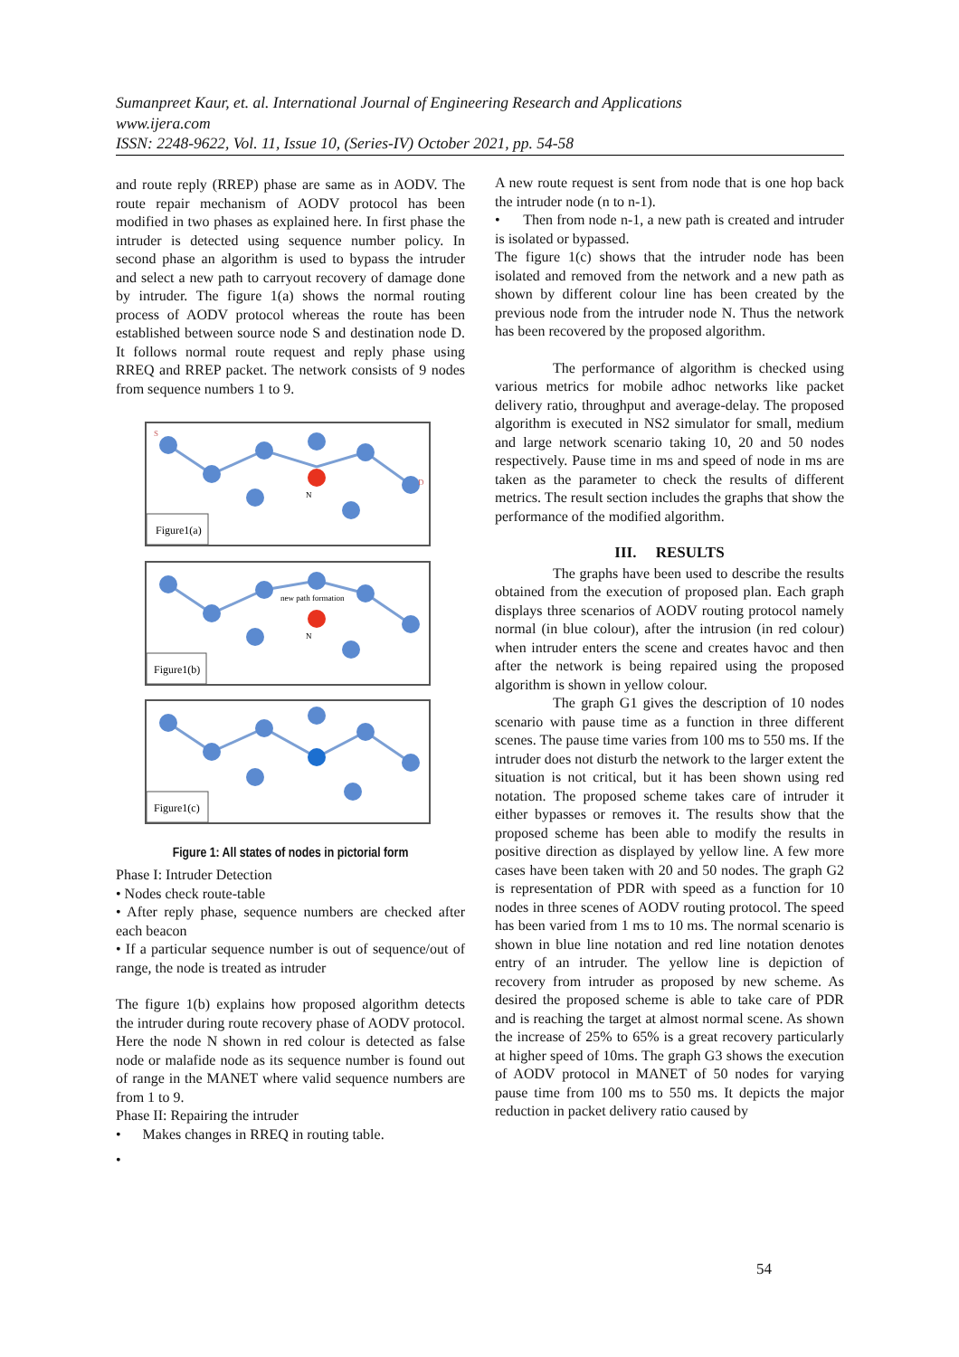Sumanpreet Kaur, et. al. International Journal of Engineering Research and Applications
www.ijera.com
ISSN: 2248-9622, Vol. 11, Issue 10, (Series-IV) October 2021, pp. 54-58
and route reply (RREP) phase are same as in AODV. The route repair mechanism of AODV protocol has been modified in two phases as explained here. In first phase the intruder is detected using sequence number policy. In second phase an algorithm is used to bypass the intruder and select a new path to carryout recovery of damage done by intruder. The figure 1(a) shows the normal routing process of AODV protocol whereas the route has been established between source node S and destination node D. It follows normal route request and reply phase using RREQ and RREP packet. The network consists of 9 nodes from sequence numbers 1 to 9.
S
D
N
Figure1(a)
new path formation
N
Figure1(b)
Figure1(c)
Figure 1: All states of nodes in pictorial form
Phase I: Intruder Detection
• Nodes check route-table
• After reply phase, sequence numbers are checked after each beacon
• If a particular sequence number is out of sequence/out of range, the node is treated as intruder
The figure 1(b) explains how proposed algorithm detects the intruder during route recovery phase of AODV protocol. Here the node N shown in red colour is detected as false node or malafide node as its sequence number is found out of range in the MANET where valid sequence numbers are from 1 to 9.
Phase II: Repairing the intruder
• Makes changes in RREQ in routing table.
•
A new route request is sent from node that is one hop back the intruder node (n to n-1).
• Then from node n-1, a new path is created and intruder is isolated or bypassed.
The figure 1(c) shows that the intruder node has been isolated and removed from the network and a new path as shown by different colour line has been created by the previous node from the intruder node N. Thus the network has been recovered by the proposed algorithm.
The performance of algorithm is checked using various metrics for mobile adhoc networks like packet delivery ratio, throughput and average-delay. The proposed algorithm is executed in NS2 simulator for small, medium and large network scenario taking 10, 20 and 50 nodes respectively. Pause time in ms and speed of node in ms are taken as the parameter to check the results of different metrics. The result section includes the graphs that show the performance of the modified algorithm.
III. RESULTS
The graphs have been used to describe the results obtained from the execution of proposed plan. Each graph displays three scenarios of AODV routing protocol namely normal (in blue colour), after the intrusion (in red colour) when intruder enters the scene and creates havoc and then after the network is being repaired using the proposed algorithm is shown in yellow colour.
The graph G1 gives the description of 10 nodes scenario with pause time as a function in three different scenes. The pause time varies from 100 ms to 550 ms. If the intruder does not disturb the network to the larger extent the situation is not critical, but it has been shown using red notation. The proposed scheme takes care of intruder it either bypasses or removes it. The results show that the proposed scheme has been able to modify the results in positive direction as displayed by yellow line. A few more cases have been taken with 20 and 50 nodes. The graph G2 is representation of PDR with speed as a function for 10 nodes in three scenes of AODV routing protocol. The speed has been varied from 1 ms to 10 ms. The normal scenario is shown in blue line notation and red line notation denotes entry of an intruder. The yellow line is depiction of recovery from intruder as proposed by new scheme. As desired the proposed scheme is able to take care of PDR and is reaching the target at almost normal scene. As shown the increase of 25% to 65% is a great recovery particularly at higher speed of 10ms. The graph G3 shows the execution of AODV protocol in MANET of 50 nodes for varying pause time from 100 ms to 550 ms. It depicts the major reduction in packet delivery ratio caused by
54